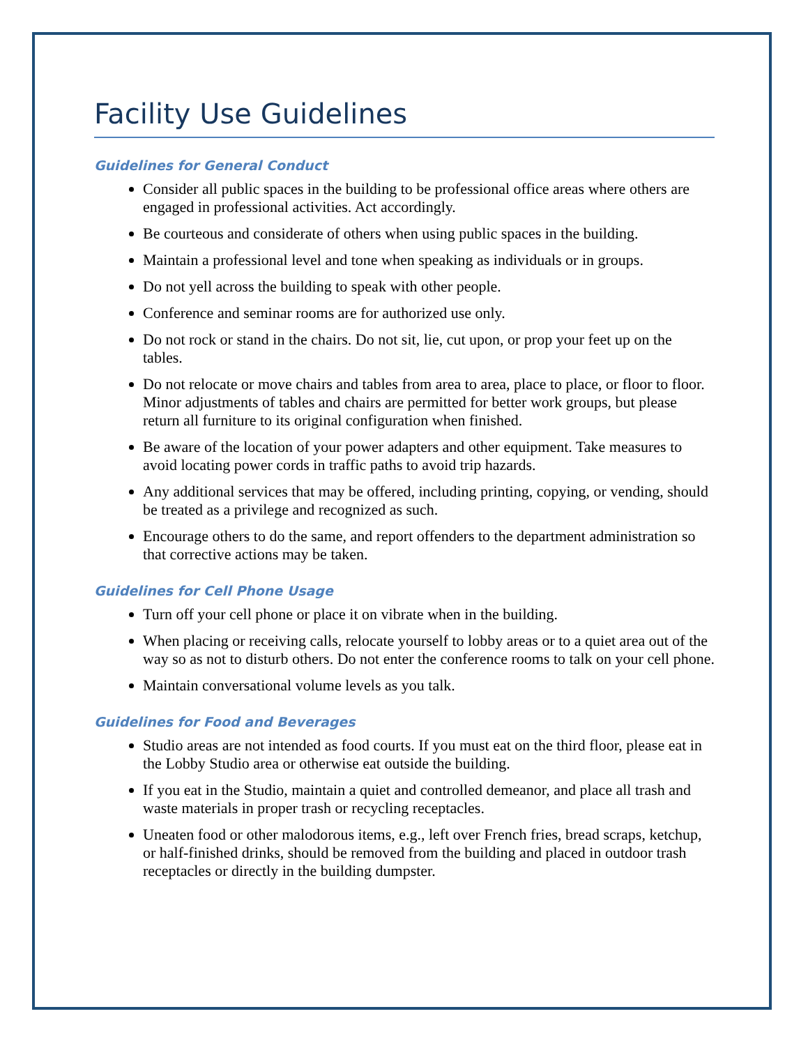Facility Use Guidelines
Guidelines for General Conduct
Consider all public spaces in the building to be professional office areas where others are engaged in professional activities. Act accordingly.
Be courteous and considerate of others when using public spaces in the building.
Maintain a professional level and tone when speaking as individuals or in groups.
Do not yell across the building to speak with other people.
Conference and seminar rooms are for authorized use only.
Do not rock or stand in the chairs. Do not sit, lie, cut upon, or prop your feet up on the tables.
Do not relocate or move chairs and tables from area to area, place to place, or floor to floor. Minor adjustments of tables and chairs are permitted for better work groups, but please return all furniture to its original configuration when finished.
Be aware of the location of your power adapters and other equipment. Take measures to avoid locating power cords in traffic paths to avoid trip hazards.
Any additional services that may be offered, including printing, copying, or vending, should be treated as a privilege and recognized as such.
Encourage others to do the same, and report offenders to the department administration so that corrective actions may be taken.
Guidelines for Cell Phone Usage
Turn off your cell phone or place it on vibrate when in the building.
When placing or receiving calls, relocate yourself to lobby areas or to a quiet area out of the way so as not to disturb others. Do not enter the conference rooms to talk on your cell phone.
Maintain conversational volume levels as you talk.
Guidelines for Food and Beverages
Studio areas are not intended as food courts. If you must eat on the third floor, please eat in the Lobby Studio area or otherwise eat outside the building.
If you eat in the Studio, maintain a quiet and controlled demeanor, and place all trash and waste materials in proper trash or recycling receptacles.
Uneaten food or other malodorous items, e.g., left over French fries, bread scraps, ketchup, or half-finished drinks, should be removed from the building and placed in outdoor trash receptacles or directly in the building dumpster.